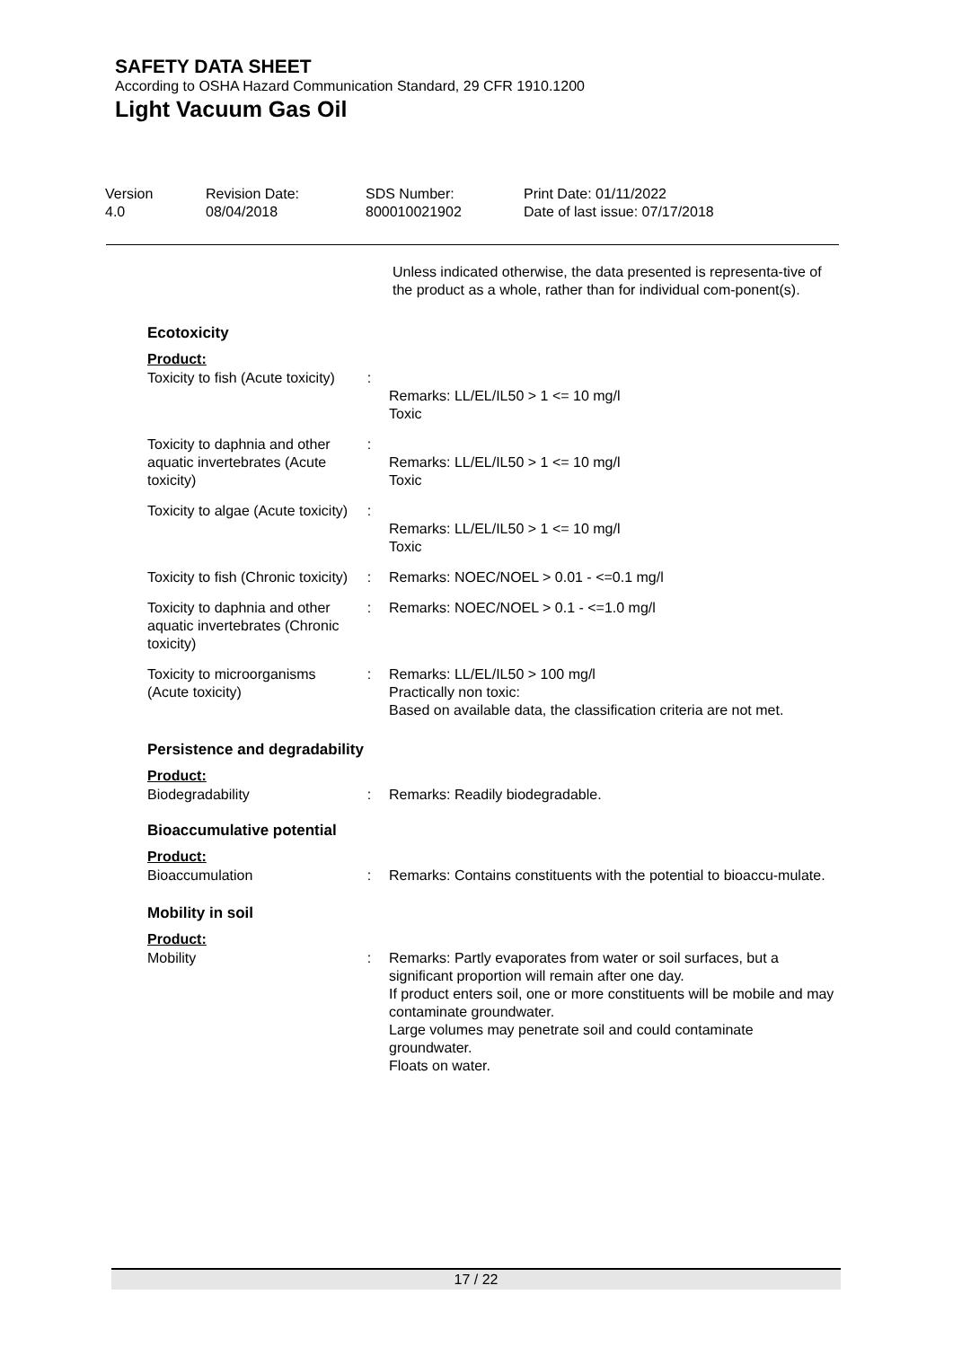SAFETY DATA SHEET
According to OSHA Hazard Communication Standard, 29 CFR 1910.1200
Light Vacuum Gas Oil
Version
4.0
Revision Date:
08/04/2018
SDS Number:
800010021902
Print Date: 01/11/2022
Date of last issue: 07/17/2018
Unless indicated otherwise, the data presented is representa-tive of the product as a whole, rather than for individual com-ponent(s).
Ecotoxicity
Product:
| Toxicity to fish (Acute toxicity) | : | Remarks: LL/EL/IL50 > 1 <= 10 mg/l Toxic |
| Toxicity to daphnia and other aquatic invertebrates (Acute toxicity) | : | Remarks: LL/EL/IL50 > 1 <= 10 mg/l Toxic |
| Toxicity to algae (Acute toxicity) | : | Remarks: LL/EL/IL50 > 1 <= 10 mg/l Toxic |
| Toxicity to fish (Chronic toxicity) | : | Remarks: NOEC/NOEL > 0.01 - <=0.1 mg/l |
| Toxicity to daphnia and other aquatic invertebrates (Chronic toxicity) | : | Remarks: NOEC/NOEL > 0.1 - <=1.0 mg/l |
| Toxicity to microorganisms (Acute toxicity) | : | Remarks: LL/EL/IL50 > 100 mg/l Practically non toxic: Based on available data, the classification criteria are not met. |
Persistence and degradability
Product:
| Biodegradability | : | Remarks: Readily biodegradable. |
Bioaccumulative potential
Product:
| Bioaccumulation | : | Remarks: Contains constituents with the potential to bioaccu-mulate. |
Mobility in soil
Product:
| Mobility | : | Remarks: Partly evaporates from water or soil surfaces, but a significant proportion will remain after one day. If product enters soil, one or more constituents will be mobile and may contaminate groundwater. Large volumes may penetrate soil and could contaminate groundwater. Floats on water. |
17 / 22